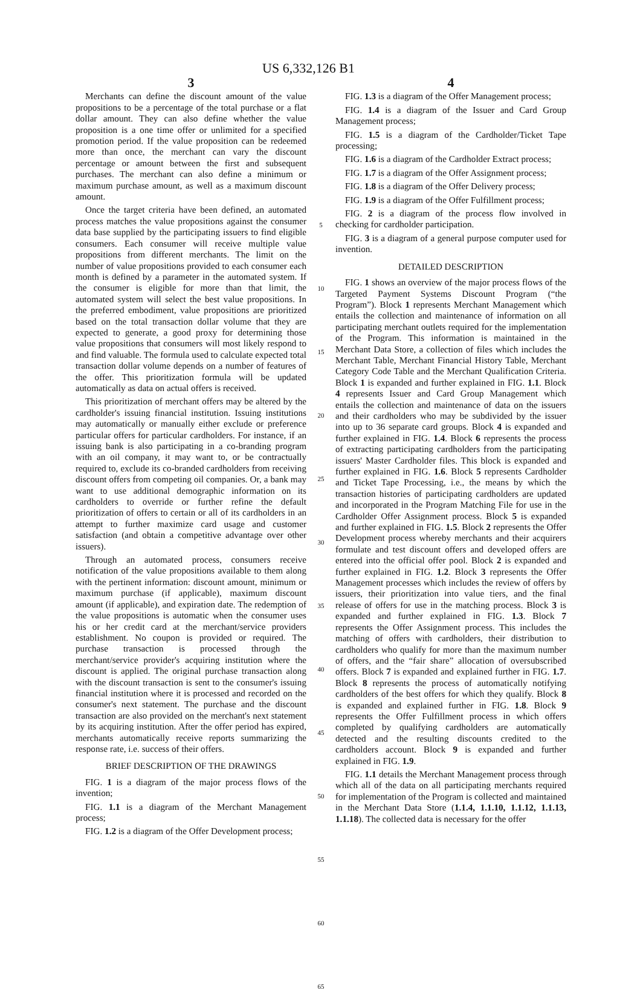US 6,332,126 B1
3
Merchants can define the discount amount of the value propositions to be a percentage of the total purchase or a flat dollar amount. They can also define whether the value proposition is a one time offer or unlimited for a specified promotion period. If the value proposition can be redeemed more than once, the merchant can vary the discount percentage or amount between the first and subsequent purchases. The merchant can also define a minimum or maximum purchase amount, as well as a maximum discount amount.
Once the target criteria have been defined, an automated process matches the value propositions against the consumer data base supplied by the participating issuers to find eligible consumers. Each consumer will receive multiple value propositions from different merchants. The limit on the number of value propositions provided to each consumer each month is defined by a parameter in the automated system. If the consumer is eligible for more than that limit, the automated system will select the best value propositions. In the preferred embodiment, value propositions are prioritized based on the total transaction dollar volume that they are expected to generate, a good proxy for determining those value propositions that consumers will most likely respond to and find valuable. The formula used to calculate expected total transaction dollar volume depends on a number of features of the offer. This prioritization formula will be updated automatically as data on actual offers is received.
This prioritization of merchant offers may be altered by the cardholder's issuing financial institution. Issuing institutions may automatically or manually either exclude or preference particular offers for particular cardholders. For instance, if an issuing bank is also participating in a co-branding program with an oil company, it may want to, or be contractually required to, exclude its co-branded cardholders from receiving discount offers from competing oil companies. Or, a bank may want to use additional demographic information on its cardholders to override or further refine the default prioritization of offers to certain or all of its cardholders in an attempt to further maximize card usage and customer satisfaction (and obtain a competitive advantage over other issuers).
Through an automated process, consumers receive notification of the value propositions available to them along with the pertinent information: discount amount, minimum or maximum purchase (if applicable), maximum discount amount (if applicable), and expiration date. The redemption of the value propositions is automatic when the consumer uses his or her credit card at the merchant/service providers establishment. No coupon is provided or required. The purchase transaction is processed through the merchant/service provider's acquiring institution where the discount is applied. The original purchase transaction along with the discount transaction is sent to the consumer's issuing financial institution where it is processed and recorded on the consumer's next statement. The purchase and the discount transaction are also provided on the merchant's next statement by its acquiring institution. After the offer period has expired, merchants automatically receive reports summarizing the response rate, i.e. success of their offers.
BRIEF DESCRIPTION OF THE DRAWINGS
FIG. 1 is a diagram of the major process flows of the invention;
FIG. 1.1 is a diagram of the Merchant Management process;
FIG. 1.2 is a diagram of the Offer Development process;
5
10
15
20
25
30
35
40
45
50
55
60
65
4
FIG. 1.3 is a diagram of the Offer Management process;
FIG. 1.4 is a diagram of the Issuer and Card Group Management process;
FIG. 1.5 is a diagram of the Cardholder/Ticket Tape processing;
FIG. 1.6 is a diagram of the Cardholder Extract process;
FIG. 1.7 is a diagram of the Offer Assignment process;
FIG. 1.8 is a diagram of the Offer Delivery process;
FIG. 1.9 is a diagram of the Offer Fulfillment process;
FIG. 2 is a diagram of the process flow involved in checking for cardholder participation.
FIG. 3 is a diagram of a general purpose computer used for invention.
DETAILED DESCRIPTION
FIG. 1 shows an overview of the major process flows of the Targeted Payment Systems Discount Program (“the Program”). Block 1 represents Merchant Management which entails the collection and maintenance of information on all participating merchant outlets required for the implementation of the Program. This information is maintained in the Merchant Data Store, a collection of files which includes the Merchant Table, Merchant Financial History Table, Merchant Category Code Table and the Merchant Qualification Criteria. Block 1 is expanded and further explained in FIG. 1.1. Block 4 represents Issuer and Card Group Management which entails the collection and maintenance of data on the issuers and their cardholders who may be subdivided by the issuer into up to 36 separate card groups. Block 4 is expanded and further explained in FIG. 1.4. Block 6 represents the process of extracting participating cardholders from the participating issuers' Master Cardholder files. This block is expanded and further explained in FIG. 1.6. Block 5 represents Cardholder and Ticket Tape Processing, i.e., the means by which the transaction histories of participating cardholders are updated and incorporated in the Program Matching File for use in the Cardholder Offer Assignment process. Block 5 is expanded and further explained in FIG. 1.5. Block 2 represents the Offer Development process whereby merchants and their acquirers formulate and test discount offers and developed offers are entered into the official offer pool. Block 2 is expanded and further explained in FIG. 1.2. Block 3 represents the Offer Management processes which includes the review of offers by issuers, their prioritization into value tiers, and the final release of offers for use in the matching process. Block 3 is expanded and further explained in FIG. 1.3. Block 7 represents the Offer Assignment process. This includes the matching of offers with cardholders, their distribution to cardholders who qualify for more than the maximum number of offers, and the “fair share” allocation of oversubscribed offers. Block 7 is expanded and explained further in FIG. 1.7. Block 8 represents the process of automatically notifying cardholders of the best offers for which they qualify. Block 8 is expanded and explained further in FIG. 1.8. Block 9 represents the Offer Fulfillment process in which offers completed by qualifying cardholders are automatically detected and the resulting discounts credited to the cardholders account. Block 9 is expanded and further explained in FIG. 1.9.
FIG. 1.1 details the Merchant Management process through which all of the data on all participating merchants required for implementation of the Program is collected and maintained in the Merchant Data Store (1.1.4, 1.1.10, 1.1.12, 1.1.13, 1.1.18). The collected data is necessary for the offer